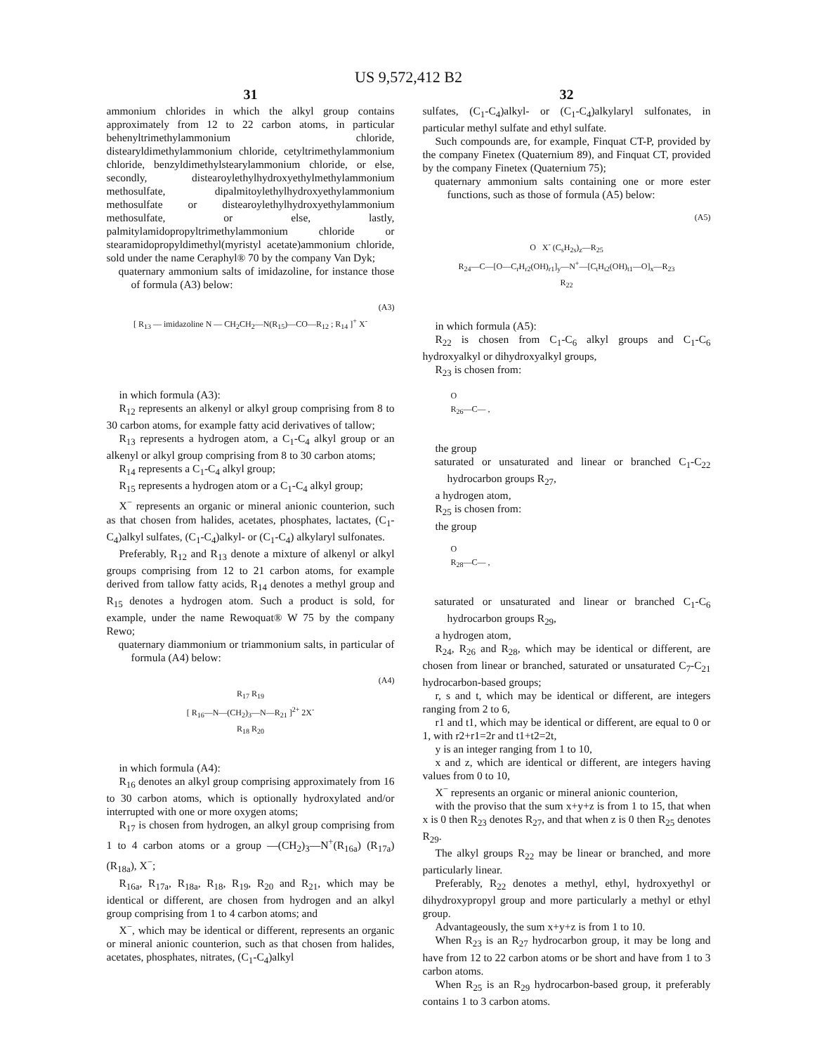US 9,572,412 B2
31
ammonium chlorides in which the alkyl group contains approximately from 12 to 22 carbon atoms, in particular behenyltrimethylammonium chloride, distearyldimethylammonium chloride, cetyltrimethylammonium chloride, benzyldimethylstearylammonium chloride, or else, secondly, distearoylethylhydroxyethylmethylammonium methosulfate, dipalmitoylethylhydroxyethylammonium methosulfate or distearoylethylhydroxyethylammonium methosulfate, or else, lastly, palmitylamidopropyltrimethylammonium chloride or stearamidopropyldimethyl(myristyl acetate)ammonium chloride, sold under the name Ceraphyl® 70 by the company Van Dyk;
quaternary ammonium salts of imidazoline, for instance those of formula (A3) below:
(A3)
[ R<sub>13</sub> — imidazoline N — CH<sub>2</sub>CH<sub>2</sub>—N(R<sub>15</sub>)—CO—R<sub>12</sub> ; R<sub>14</sub> ]<sup>+</sup> X<sup>-</sup>
in which formula (A3):
R<sub>12</sub> represents an alkenyl or alkyl group comprising from 8 to 30 carbon atoms, for example fatty acid derivatives of tallow;
R<sub>13</sub> represents a hydrogen atom, a C<sub>1</sub>-C<sub>4</sub> alkyl group or an alkenyl or alkyl group comprising from 8 to 30 carbon atoms;
R<sub>14</sub> represents a C<sub>1</sub>-C<sub>4</sub> alkyl group;
R<sub>15</sub> represents a hydrogen atom or a C<sub>1</sub>-C<sub>4</sub> alkyl group;
X<sup>−</sup> represents an organic or mineral anionic counterion, such as that chosen from halides, acetates, phosphates, lactates, (C<sub>1</sub>-C<sub>4</sub>)alkyl sulfates, (C<sub>1</sub>-C<sub>4</sub>)alkyl- or (C<sub>1</sub>-C<sub>4</sub>) alkylaryl sulfonates.
Preferably, R<sub>12</sub> and R<sub>13</sub> denote a mixture of alkenyl or alkyl groups comprising from 12 to 21 carbon atoms, for example derived from tallow fatty acids, R<sub>14</sub> denotes a methyl group and R<sub>15</sub> denotes a hydrogen atom. Such a product is sold, for example, under the name Rewoquat® W 75 by the company Rewo;
quaternary diammonium or triammonium salts, in particular of formula (A4) below:
(A4)
R<sub>17</sub> R<sub>19</sub>
[ R<sub>16</sub>—N—(CH<sub>2</sub>)<sub>3</sub>—N—R<sub>21</sub> ]<sup>2+</sup> 2X<sup>-</sup>
R<sub>18</sub> R<sub>20</sub>
in which formula (A4):
R<sub>16</sub> denotes an alkyl group comprising approximately from 16 to 30 carbon atoms, which is optionally hydroxylated and/or interrupted with one or more oxygen atoms;
R<sub>17</sub> is chosen from hydrogen, an alkyl group comprising from 1 to 4 carbon atoms or a group —(CH<sub>2</sub>)<sub>3</sub>—N<sup>+</sup>(R<sub>16a</sub>) (R<sub>17a</sub>)(R<sub>18a</sub>), X<sup>−</sup>;
R<sub>16a</sub>, R<sub>17a</sub>, R<sub>18a</sub>, R<sub>18</sub>, R<sub>19</sub>, R<sub>20</sub> and R<sub>21</sub>, which may be identical or different, are chosen from hydrogen and an alkyl group comprising from 1 to 4 carbon atoms; and
X<sup>−</sup>, which may be identical or different, represents an organic or mineral anionic counterion, such as that chosen from halides, acetates, phosphates, nitrates, (C<sub>1</sub>-C<sub>4</sub>)alkyl
32
sulfates, (C<sub>1</sub>-C<sub>4</sub>)alkyl- or (C<sub>1</sub>-C<sub>4</sub>)alkylaryl sulfonates, in particular methyl sulfate and ethyl sulfate.
Such compounds are, for example, Finquat CT-P, provided by the company Finetex (Quaternium 89), and Finquat CT, provided by the company Finetex (Quaternium 75);
quaternary ammonium salts containing one or more ester functions, such as those of formula (A5) below:
(A5)
O X<sup>-</sup> (C<sub>s</sub>H<sub>2s</sub>)<sub>z</sub>—R<sub>25</sub>
R<sub>24</sub>—C—[O—C<sub>r</sub>H<sub>r2</sub>(OH)<sub>r1</sub>]<sub>y</sub>—N<sup>+</sup>—[C<sub>t</sub>H<sub>t2</sub>(OH)<sub>t1</sub>—O]<sub>x</sub>—R<sub>23</sub>
R<sub>22</sub>
in which formula (A5):
R<sub>22</sub> is chosen from C<sub>1</sub>-C<sub>6</sub> alkyl groups and C<sub>1</sub>-C<sub>6</sub> hydroxyalkyl or dihydroxyalkyl groups,
R<sub>23</sub> is chosen from:
O
R<sub>26</sub>—C— ,
the group
saturated or unsaturated and linear or branched C<sub>1</sub>-C<sub>22</sub> hydrocarbon groups R<sub>27</sub>,
a hydrogen atom,
R<sub>25</sub> is chosen from:
the group
O
R<sub>28</sub>—C— ,
saturated or unsaturated and linear or branched C<sub>1</sub>-C<sub>6</sub> hydrocarbon groups R<sub>29</sub>,
a hydrogen atom,
R<sub>24</sub>, R<sub>26</sub> and R<sub>28</sub>, which may be identical or different, are chosen from linear or branched, saturated or unsaturated C<sub>7</sub>-C<sub>21</sub> hydrocarbon-based groups;
r, s and t, which may be identical or different, are integers ranging from 2 to 6,
r1 and t1, which may be identical or different, are equal to 0 or 1, with r2+r1=2r and t1+t2=2t,
y is an integer ranging from 1 to 10,
x and z, which are identical or different, are integers having values from 0 to 10,
X<sup>−</sup> represents an organic or mineral anionic counterion,
with the proviso that the sum x+y+z is from 1 to 15, that when x is 0 then R<sub>23</sub> denotes R<sub>27</sub>, and that when z is 0 then R<sub>25</sub> denotes R<sub>29</sub>.
The alkyl groups R<sub>22</sub> may be linear or branched, and more particularly linear.
Preferably, R<sub>22</sub> denotes a methyl, ethyl, hydroxyethyl or dihydroxypropyl group and more particularly a methyl or ethyl group.
Advantageously, the sum x+y+z is from 1 to 10.
When R<sub>23</sub> is an R<sub>27</sub> hydrocarbon group, it may be long and have from 12 to 22 carbon atoms or be short and have from 1 to 3 carbon atoms.
When R<sub>25</sub> is an R<sub>29</sub> hydrocarbon-based group, it preferably contains 1 to 3 carbon atoms.